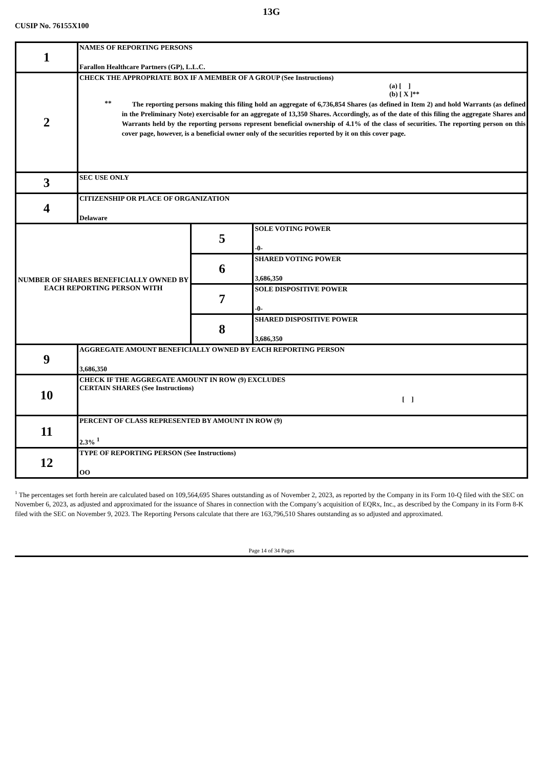13G
CUSIP No. 76155X100
| 1 | NAMES OF REPORTING PERSONS Farallon Healthcare Partners (GP), L.L.C. | | |
| 2 | CHECK THE APPROPRIATE BOX IF A MEMBER OF A GROUP (See Instructions) (a) [ ] (b) [ X ]** ** The reporting persons making this filing hold an aggregate of 6,736,854 Shares (as defined in Item 2) and hold Warrants (as defined in the Preliminary Note) exercisable for an aggregate of 13,350 Shares. Accordingly, as of the date of this filing the aggregate Shares and Warrants held by the reporting persons represent beneficial ownership of 4.1% of the class of securities. The reporting person on this cover page, however, is a beneficial owner only of the securities reported by it on this cover page. | | |
| 3 | SEC USE ONLY | | |
| 4 | CITIZENSHIP OR PLACE OF ORGANIZATION Delaware | | |
| NUMBER OF SHARES BENEFICIALLY OWNED BY EACH REPORTING PERSON WITH | | 5 | SOLE VOTING POWER -0- |
| | | 6 | SHARED VOTING POWER 3,686,350 |
| | | 7 | SOLE DISPOSITIVE POWER -0- |
| | | 8 | SHARED DISPOSITIVE POWER 3,686,350 |
| 9 | AGGREGATE AMOUNT BENEFICIALLY OWNED BY EACH REPORTING PERSON 3,686,350 | | |
| 10 | CHECK IF THE AGGREGATE AMOUNT IN ROW (9) EXCLUDES CERTAIN SHARES (See Instructions) [ ] | | |
| 11 | PERCENT OF CLASS REPRESENTED BY AMOUNT IN ROW (9) 2.3% <sup>1</sup> | | |
| 12 | TYPE OF REPORTING PERSON (See Instructions) OO | | |
<sup>1</sup> The percentages set forth herein are calculated based on 109,564,695 Shares outstanding as of November 2, 2023, as reported by the Company in its Form 10-Q filed with the SEC on November 6, 2023, as adjusted and approximated for the issuance of Shares in connection with the Company’s acquisition of EQRx, Inc., as described by the Company in its Form 8-K filed with the SEC on November 9, 2023. The Reporting Persons calculate that there are 163,796,510 Shares outstanding as so adjusted and approximated.
Page 14 of 34 Pages